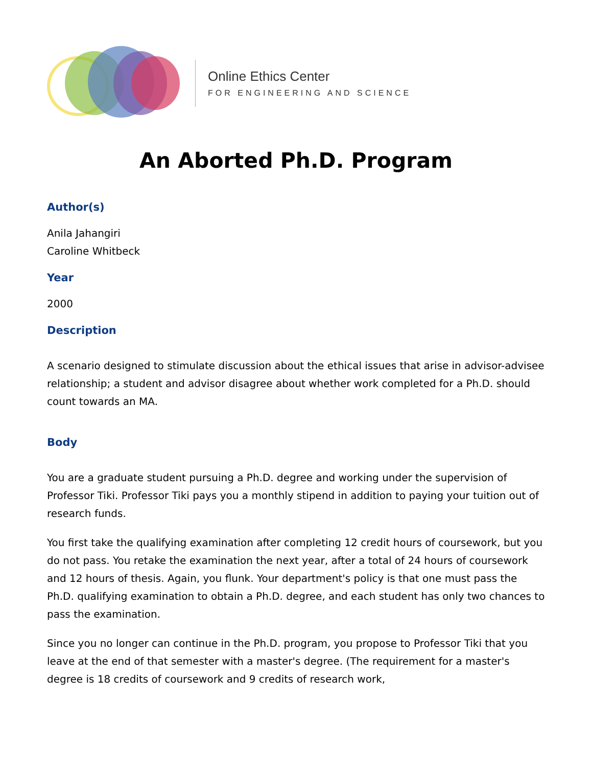Online Ethics Center
FOR ENGINEERING AND SCIENCE
An Aborted Ph.D. Program
Author(s)
Anila Jahangiri
Caroline Whitbeck
Year
2000
Description
A scenario designed to stimulate discussion about the ethical issues that arise in advisor-advisee relationship; a student and advisor disagree about whether work completed for a Ph.D. should count towards an MA.
Body
You are a graduate student pursuing a Ph.D. degree and working under the supervision of Professor Tiki. Professor Tiki pays you a monthly stipend in addition to paying your tuition out of research funds.
You first take the qualifying examination after completing 12 credit hours of coursework, but you do not pass. You retake the examination the next year, after a total of 24 hours of coursework and 12 hours of thesis. Again, you flunk. Your department's policy is that one must pass the Ph.D. qualifying examination to obtain a Ph.D. degree, and each student has only two chances to pass the examination.
Since you no longer can continue in the Ph.D. program, you propose to Professor Tiki that you leave at the end of that semester with a master's degree. (The requirement for a master's degree is 18 credits of coursework and 9 credits of research work,